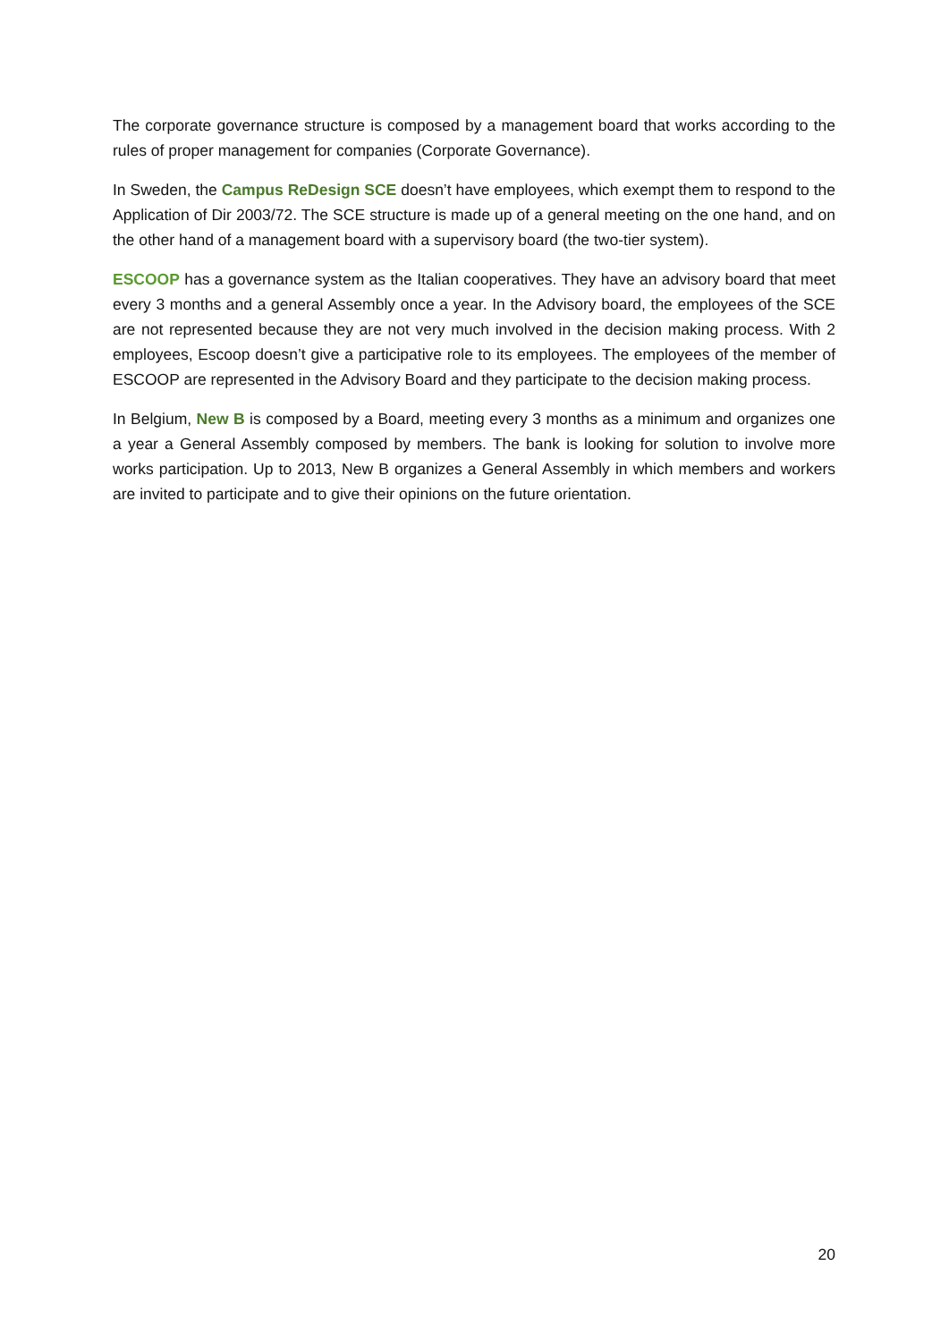The corporate governance structure is composed by a management board that works according to the rules of proper management for companies (Corporate Governance).
In Sweden, the Campus ReDesign SCE doesn’t have employees, which exempt them to respond to the Application of Dir 2003/72. The SCE structure is made up of a general meeting on the one hand, and on the other hand of a management board with a supervisory board (the two-tier system).
ESCOOP has a governance system as the Italian cooperatives. They have an advisory board that meet every 3 months and a general Assembly once a year. In the Advisory board, the employees of the SCE are not represented because they are not very much involved in the decision making process. With 2 employees, Escoop doesn’t give a participative role to its employees. The employees of the member of ESCOOP are represented in the Advisory Board and they participate to the decision making process.
In Belgium, New B is composed by a Board, meeting every 3 months as a minimum and organizes one a year a General Assembly composed by members. The bank is looking for solution to involve more works participation. Up to 2013, New B organizes a General Assembly in which members and workers are invited to participate and to give their opinions on the future orientation.
20